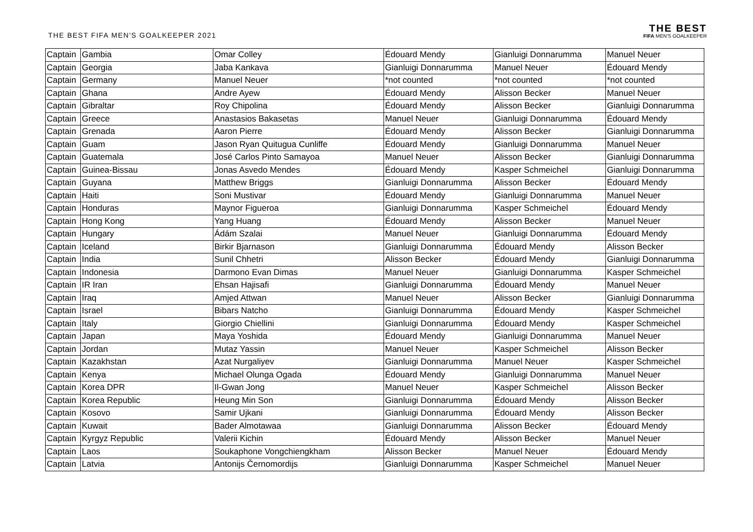THE BEST FIFA MEN'S GOALKEEPER 2021
THE BEST
FIFA MEN'S GOALKEEPER
| Captain | Gambia | Omar Colley | Édouard Mendy | Gianluigi Donnarumma | Manuel Neuer |
| Captain | Georgia | Jaba Kankava | Gianluigi Donnarumma | Manuel Neuer | Édouard Mendy |
| Captain | Germany | Manuel Neuer | *not counted | *not counted | *not counted |
| Captain | Ghana | Andre Ayew | Édouard Mendy | Alisson Becker | Manuel Neuer |
| Captain | Gibraltar | Roy Chipolina | Édouard Mendy | Alisson Becker | Gianluigi Donnarumma |
| Captain | Greece | Anastasios Bakasetas | Manuel Neuer | Gianluigi Donnarumma | Édouard Mendy |
| Captain | Grenada | Aaron Pierre | Édouard Mendy | Alisson Becker | Gianluigi Donnarumma |
| Captain | Guam | Jason Ryan Quitugua Cunliffe | Édouard Mendy | Gianluigi Donnarumma | Manuel Neuer |
| Captain | Guatemala | José Carlos Pinto Samayoa | Manuel Neuer | Alisson Becker | Gianluigi Donnarumma |
| Captain | Guinea-Bissau | Jonas Asvedo Mendes | Édouard Mendy | Kasper Schmeichel | Gianluigi Donnarumma |
| Captain | Guyana | Matthew Briggs | Gianluigi Donnarumma | Alisson Becker | Édouard Mendy |
| Captain | Haiti | Soni Mustivar | Édouard Mendy | Gianluigi Donnarumma | Manuel Neuer |
| Captain | Honduras | Maynor Figueroa | Gianluigi Donnarumma | Kasper Schmeichel | Édouard Mendy |
| Captain | Hong Kong | Yang Huang | Édouard Mendy | Alisson Becker | Manuel Neuer |
| Captain | Hungary | Ádám Szalai | Manuel Neuer | Gianluigi Donnarumma | Édouard Mendy |
| Captain | Iceland | Birkir Bjarnason | Gianluigi Donnarumma | Édouard Mendy | Alisson Becker |
| Captain | India | Sunil Chhetri | Alisson Becker | Édouard Mendy | Gianluigi Donnarumma |
| Captain | Indonesia | Darmono Evan Dimas | Manuel Neuer | Gianluigi Donnarumma | Kasper Schmeichel |
| Captain | IR Iran | Ehsan Hajisafi | Gianluigi Donnarumma | Édouard Mendy | Manuel Neuer |
| Captain | Iraq | Amjed Attwan | Manuel Neuer | Alisson Becker | Gianluigi Donnarumma |
| Captain | Israel | Bibars Natcho | Gianluigi Donnarumma | Édouard Mendy | Kasper Schmeichel |
| Captain | Italy | Giorgio Chiellini | Gianluigi Donnarumma | Édouard Mendy | Kasper Schmeichel |
| Captain | Japan | Maya Yoshida | Édouard Mendy | Gianluigi Donnarumma | Manuel Neuer |
| Captain | Jordan | Mutaz Yassin | Manuel Neuer | Kasper Schmeichel | Alisson Becker |
| Captain | Kazakhstan | Azat Nurgaliyev | Gianluigi Donnarumma | Manuel Neuer | Kasper Schmeichel |
| Captain | Kenya | Michael Olunga Ogada | Édouard Mendy | Gianluigi Donnarumma | Manuel Neuer |
| Captain | Korea DPR | Il-Gwan Jong | Manuel Neuer | Kasper Schmeichel | Alisson Becker |
| Captain | Korea Republic | Heung Min Son | Gianluigi Donnarumma | Édouard Mendy | Alisson Becker |
| Captain | Kosovo | Samir Ujkani | Gianluigi Donnarumma | Édouard Mendy | Alisson Becker |
| Captain | Kuwait | Bader Almotawaa | Gianluigi Donnarumma | Alisson Becker | Édouard Mendy |
| Captain | Kyrgyz Republic | Valerii Kichin | Édouard Mendy | Alisson Becker | Manuel Neuer |
| Captain | Laos | Soukaphone Vongchiengkham | Alisson Becker | Manuel Neuer | Édouard Mendy |
| Captain | Latvia | Antonijs Černomordijs | Gianluigi Donnarumma | Kasper Schmeichel | Manuel Neuer |